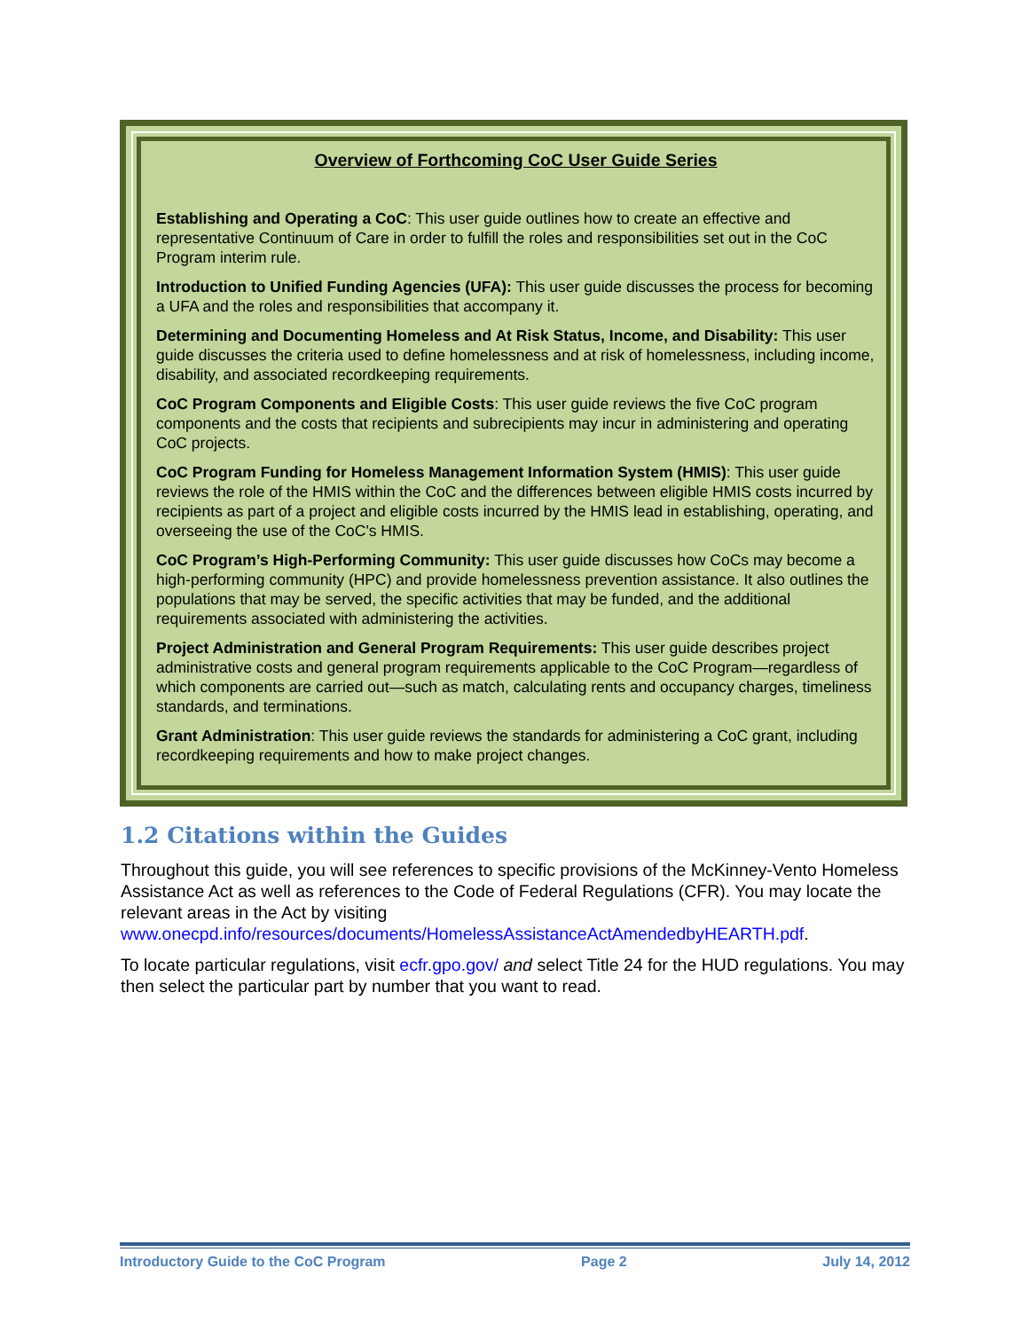Overview of Forthcoming CoC User Guide Series
Establishing and Operating a CoC: This user guide outlines how to create an effective and representative Continuum of Care in order to fulfill the roles and responsibilities set out in the CoC Program interim rule.
Introduction to Unified Funding Agencies (UFA): This user guide discusses the process for becoming a UFA and the roles and responsibilities that accompany it.
Determining and Documenting Homeless and At Risk Status, Income, and Disability: This user guide discusses the criteria used to define homelessness and at risk of homelessness, including income, disability, and associated recordkeeping requirements.
CoC Program Components and Eligible Costs: This user guide reviews the five CoC program components and the costs that recipients and subrecipients may incur in administering and operating CoC projects.
CoC Program Funding for Homeless Management Information System (HMIS): This user guide reviews the role of the HMIS within the CoC and the differences between eligible HMIS costs incurred by recipients as part of a project and eligible costs incurred by the HMIS lead in establishing, operating, and overseeing the use of the CoC's HMIS.
CoC Program’s High-Performing Community: This user guide discusses how CoCs may become a high-performing community (HPC) and provide homelessness prevention assistance. It also outlines the populations that may be served, the specific activities that may be funded, and the additional requirements associated with administering the activities.
Project Administration and General Program Requirements: This user guide describes project administrative costs and general program requirements applicable to the CoC Program—regardless of which components are carried out—such as match, calculating rents and occupancy charges, timeliness standards, and terminations.
Grant Administration: This user guide reviews the standards for administering a CoC grant, including recordkeeping requirements and how to make project changes.
1.2 Citations within the Guides
Throughout this guide, you will see references to specific provisions of the McKinney-Vento Homeless Assistance Act as well as references to the Code of Federal Regulations (CFR). You may locate the relevant areas in the Act by visiting www.onecpd.info/resources/documents/HomelessAssistanceActAmendedbyHEARTH.pdf.
To locate particular regulations, visit ecfr.gpo.gov/ and select Title 24 for the HUD regulations. You may then select the particular part by number that you want to read.
Introductory Guide to the CoC Program Page 2 July 14, 2012